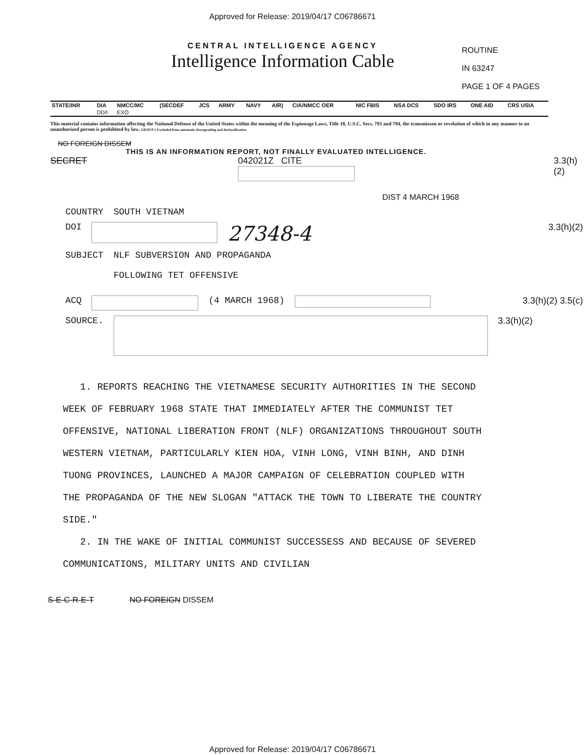Approved for Release: 2019/04/17 C06786671
CENTRAL INTELLIGENCE AGENCY
Intelligence Information Cable
ROUTINE
IN 63247
PAGE 1 OF 4 PAGES
| STATE/INR | DIA | NMCC/MC | (SECDEF | JCS | ARMY | NAVY | AIR) | CIA/NMCC OER | NIC FBIS | NSA DCS | SDO IRS | ONE AID | CRS USIA |
| --- | --- | --- | --- | --- | --- | --- | --- | --- | --- | --- | --- | --- | --- |
| | DD/I | EXO | | | | | | | | | | | |
This material contains information affecting the National Defense of the United States within the meaning of the Espionage Laws, Title 18, U.S.C. Secs. 793 and 794, the transmisson or revelation of which in any manner to an unauthorized person is prohibited by law. GROUP 1 Excluded from automatic downgrading and declassification
NO FOREIGN DISSEM
THIS IS AN INFORMATION REPORT, NOT FINALLY EVALUATED INTELLIGENCE.
SECRET 042021Z CITE 3.3(h)(2)
DIST 4 MARCH 1968
COUNTRY SOUTH VIETNAM
DOI 27348-4 3.3(h)(2)
SUBJECT NLF SUBVERSION AND PROPAGANDA
FOLLOWING TET OFFENSIVE
ACQ (4 MARCH 1968) 3.3(h)(2) 3.5(c)
SOURCE. 3.3(h)(2)
1. REPORTS REACHING THE VIETNAMESE SECURITY AUTHORITIES IN THE SECOND WEEK OF FEBRUARY 1968 STATE THAT IMMEDIATELY AFTER THE COMMUNIST TET OFFENSIVE, NATIONAL LIBERATION FRONT (NLF) ORGANIZATIONS THROUGHOUT SOUTH WESTERN VIETNAM, PARTICULARLY KIEN HOA, VINH LONG, VINH BINH, AND DINH TUONG PROVINCES, LAUNCHED A MAJOR CAMPAIGN OF CELEBRATION COUPLED WITH THE PROPAGANDA OF THE NEW SLOGAN "ATTACK THE TOWN TO LIBERATE THE COUNTRY SIDE."
2. IN THE WAKE OF INITIAL COMMUNIST SUCCESSESS AND BECAUSE OF SEVERED COMMUNICATIONS, MILITARY UNITS AND CIVILIAN
S-E-C-R-E-T NO FOREIGN DISSEM
Approved for Release: 2019/04/17 C06786671